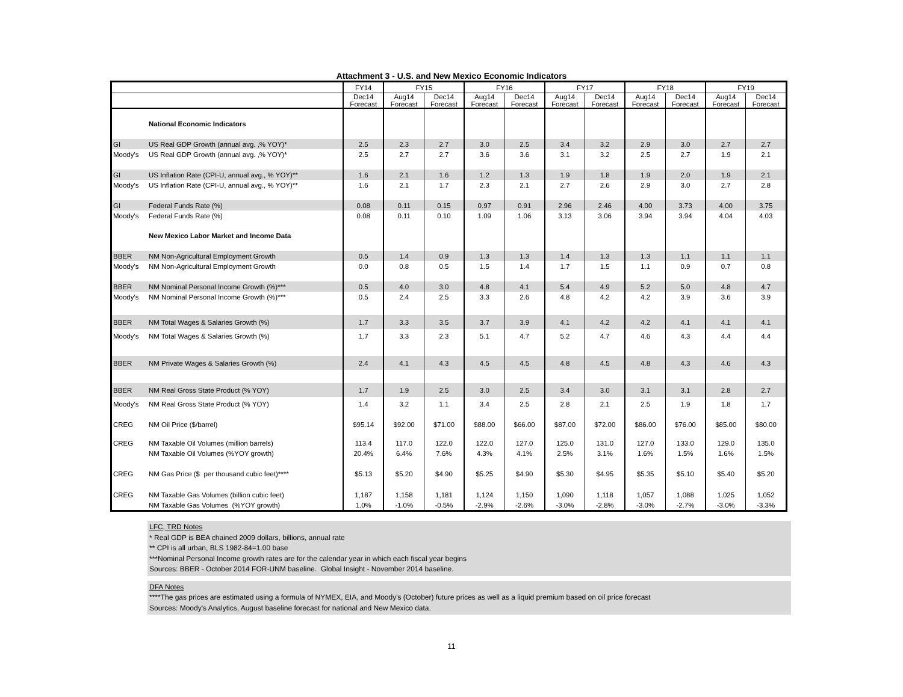Attachment 3 - U.S. and New Mexico Economic Indicators
| | | FY14 | FY15 | | FY16 | | FY17 | | FY18 | | FY19 | |
| --- | --- | --- | --- | --- | --- | --- | --- | --- | --- | --- | --- | --- |
| | | Dec14 Forecast | Aug14 Forecast | Dec14 Forecast | Aug14 Forecast | Dec14 Forecast | Aug14 Forecast | Dec14 Forecast | Aug14 Forecast | Dec14 Forecast | Aug14 Forecast | Dec14 Forecast |
| | National Economic Indicators | | | | | | | | | | | |
| GI | US Real GDP Growth (annual avg. ,% YOY)* | 2.5 | 2.3 | 2.7 | 3.0 | 2.5 | 3.4 | 3.2 | 2.9 | 3.0 | 2.7 | 2.7 |
| Moody's | US Real GDP Growth (annual avg. ,% YOY)* | 2.5 | 2.7 | 2.7 | 3.6 | 3.6 | 3.1 | 3.2 | 2.5 | 2.7 | 1.9 | 2.1 |
| GI | US Inflation Rate (CPI-U, annual avg., % YOY)** | 1.6 | 2.1 | 1.6 | 1.2 | 1.3 | 1.9 | 1.8 | 1.9 | 2.0 | 1.9 | 2.1 |
| Moody's | US Inflation Rate (CPI-U, annual avg., % YOY)** | 1.6 | 2.1 | 1.7 | 2.3 | 2.1 | 2.7 | 2.6 | 2.9 | 3.0 | 2.7 | 2.8 |
| GI | Federal Funds Rate (%) | 0.08 | 0.11 | 0.15 | 0.97 | 0.91 | 2.96 | 2.46 | 4.00 | 3.73 | 4.00 | 3.75 |
| Moody's | Federal Funds Rate (%) | 0.08 | 0.11 | 0.10 | 1.09 | 1.06 | 3.13 | 3.06 | 3.94 | 3.94 | 4.04 | 4.03 |
| | New Mexico Labor Market and Income Data | | | | | | | | | | | |
| BBER | NM Non-Agricultural Employment Growth | 0.5 | 1.4 | 0.9 | 1.3 | 1.3 | 1.4 | 1.3 | 1.3 | 1.1 | 1.1 | 1.1 |
| Moody's | NM Non-Agricultural Employment Growth | 0.0 | 0.8 | 0.5 | 1.5 | 1.4 | 1.7 | 1.5 | 1.1 | 0.9 | 0.7 | 0.8 |
| BBER | NM Nominal Personal Income Growth (%)*** | 0.5 | 4.0 | 3.0 | 4.8 | 4.1 | 5.4 | 4.9 | 5.2 | 5.0 | 4.8 | 4.7 |
| Moody's | NM Nominal Personal Income Growth (%)*** | 0.5 | 2.4 | 2.5 | 3.3 | 2.6 | 4.8 | 4.2 | 4.2 | 3.9 | 3.6 | 3.9 |
| BBER | NM Total Wages & Salaries Growth (%) | 1.7 | 3.3 | 3.5 | 3.7 | 3.9 | 4.1 | 4.2 | 4.2 | 4.1 | 4.1 | 4.1 |
| Moody's | NM Total Wages & Salaries Growth (%) | 1.7 | 3.3 | 2.3 | 5.1 | 4.7 | 5.2 | 4.7 | 4.6 | 4.3 | 4.4 | 4.4 |
| BBER | NM Private Wages & Salaries Growth (%) | 2.4 | 4.1 | 4.3 | 4.5 | 4.5 | 4.8 | 4.5 | 4.8 | 4.3 | 4.6 | 4.3 |
| BBER | NM Real Gross State Product (% YOY) | 1.7 | 1.9 | 2.5 | 3.0 | 2.5 | 3.4 | 3.0 | 3.1 | 3.1 | 2.8 | 2.7 |
| Moody's | NM Real Gross State Product (% YOY) | 1.4 | 3.2 | 1.1 | 3.4 | 2.5 | 2.8 | 2.1 | 2.5 | 1.9 | 1.8 | 1.7 |
| CREG | NM Oil Price ($/barrel) | $95.14 | $92.00 | $71.00 | $88.00 | $66.00 | $87.00 | $72.00 | $86.00 | $76.00 | $85.00 | $80.00 |
| CREG | NM Taxable Oil Volumes (million barrels) | 113.4 | 117.0 | 122.0 | 122.0 | 127.0 | 125.0 | 131.0 | 127.0 | 133.0 | 129.0 | 135.0 |
| | NM Taxable Oil Volumes (%YOY growth) | 20.4% | 6.4% | 7.6% | 4.3% | 4.1% | 2.5% | 3.1% | 1.6% | 1.5% | 1.6% | 1.5% |
| CREG | NM Gas Price ($ per thousand cubic feet)**** | $5.13 | $5.20 | $4.90 | $5.25 | $4.90 | $5.30 | $4.95 | $5.35 | $5.10 | $5.40 | $5.20 |
| CREG | NM Taxable Gas Volumes (billion cubic feet) | 1,187 | 1,158 | 1,181 | 1,124 | 1,150 | 1,090 | 1,118 | 1,057 | 1,088 | 1,025 | 1,052 |
| | NM Taxable Gas Volumes (%YOY growth) | 1.0% | -1.0% | -0.5% | -2.9% | -2.6% | -3.0% | -2.8% | -3.0% | -2.7% | -3.0% | -3.3% |
LFC, TRD Notes
* Real GDP is BEA chained 2009 dollars, billions, annual rate
** CPI is all urban, BLS 1982-84=1.00 base
***Nominal Personal Income growth rates are for the calendar year in which each fiscal year begins
Sources: BBER - October 2014 FOR-UNM baseline. Global Insight - November 2014 baseline.
DFA Notes
****The gas prices are estimated using a formula of NYMEX, EIA, and Moody's (October) future prices as well as a liquid premium based on oil price forecast
Sources: Moody's Analytics, August baseline forecast for national and New Mexico data.
11